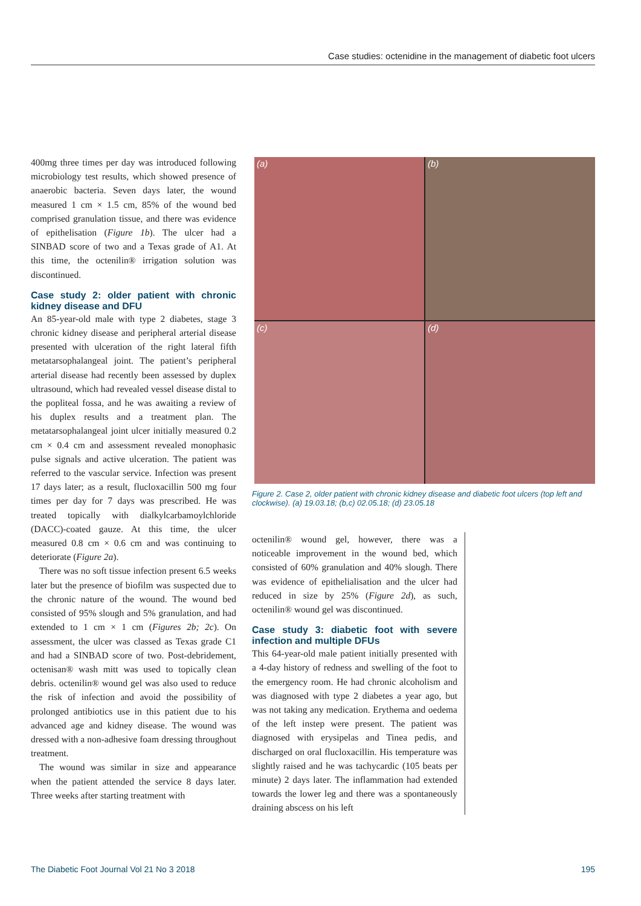Case studies: octenidine in the management of diabetic foot ulcers
400mg three times per day was introduced following microbiology test results, which showed presence of anaerobic bacteria. Seven days later, the wound measured 1 cm × 1.5 cm, 85% of the wound bed comprised granulation tissue, and there was evidence of epithelisation (Figure 1b). The ulcer had a SINBAD score of two and a Texas grade of A1. At this time, the octenilin® irrigation solution was discontinued.
Case study 2: older patient with chronic kidney disease and DFU
An 85-year-old male with type 2 diabetes, stage 3 chronic kidney disease and peripheral arterial disease presented with ulceration of the right lateral fifth metatarsophalangeal joint. The patient’s peripheral arterial disease had recently been assessed by duplex ultrasound, which had revealed vessel disease distal to the popliteal fossa, and he was awaiting a review of his duplex results and a treatment plan. The metatarsophalangeal joint ulcer initially measured 0.2 cm × 0.4 cm and assessment revealed monophasic pulse signals and active ulceration. The patient was referred to the vascular service. Infection was present 17 days later; as a result, flucloxacillin 500 mg four times per day for 7 days was prescribed. He was treated topically with dialkylcarbamoylchloride (DACC)-coated gauze. At this time, the ulcer measured 0.8 cm × 0.6 cm and was continuing to deteriorate (Figure 2a).
There was no soft tissue infection present 6.5 weeks later but the presence of biofilm was suspected due to the chronic nature of the wound. The wound bed consisted of 95% slough and 5% granulation, and had extended to 1 cm × 1 cm (Figures 2b; 2c). On assessment, the ulcer was classed as Texas grade C1 and had a SINBAD score of two. Post-debridement, octenisan® wash mitt was used to topically clean debris. octenilin® wound gel was also used to reduce the risk of infection and avoid the possibility of prolonged antibiotics use in this patient due to his advanced age and kidney disease. The wound was dressed with a non-adhesive foam dressing throughout treatment.
The wound was similar in size and appearance when the patient attended the service 8 days later. Three weeks after starting treatment with
(a)
(b)
(c)
(d)
Figure 2. Case 2, older patient with chronic kidney disease and diabetic foot ulcers (top left and clockwise). (a) 19.03.18; (b,c) 02.05.18; (d) 23.05.18
octenilin® wound gel, however, there was a noticeable improvement in the wound bed, which consisted of 60% granulation and 40% slough. There was evidence of epithelialisation and the ulcer had reduced in size by 25% (Figure 2d), as such, octenilin® wound gel was discontinued.
Case study 3: diabetic foot with severe infection and multiple DFUs
This 64-year-old male patient initially presented with a 4-day history of redness and swelling of the foot to the emergency room. He had chronic alcoholism and was diagnosed with type 2 diabetes a year ago, but was not taking any medication. Erythema and oedema of the left instep were present. The patient was diagnosed with erysipelas and Tinea pedis, and discharged on oral flucloxacillin. His temperature was slightly raised and he was tachycardic (105 beats per minute) 2 days later. The inflammation had extended towards the lower leg and there was a spontaneously draining abscess on his left
The Diabetic Foot Journal Vol 21 No 3 2018 195